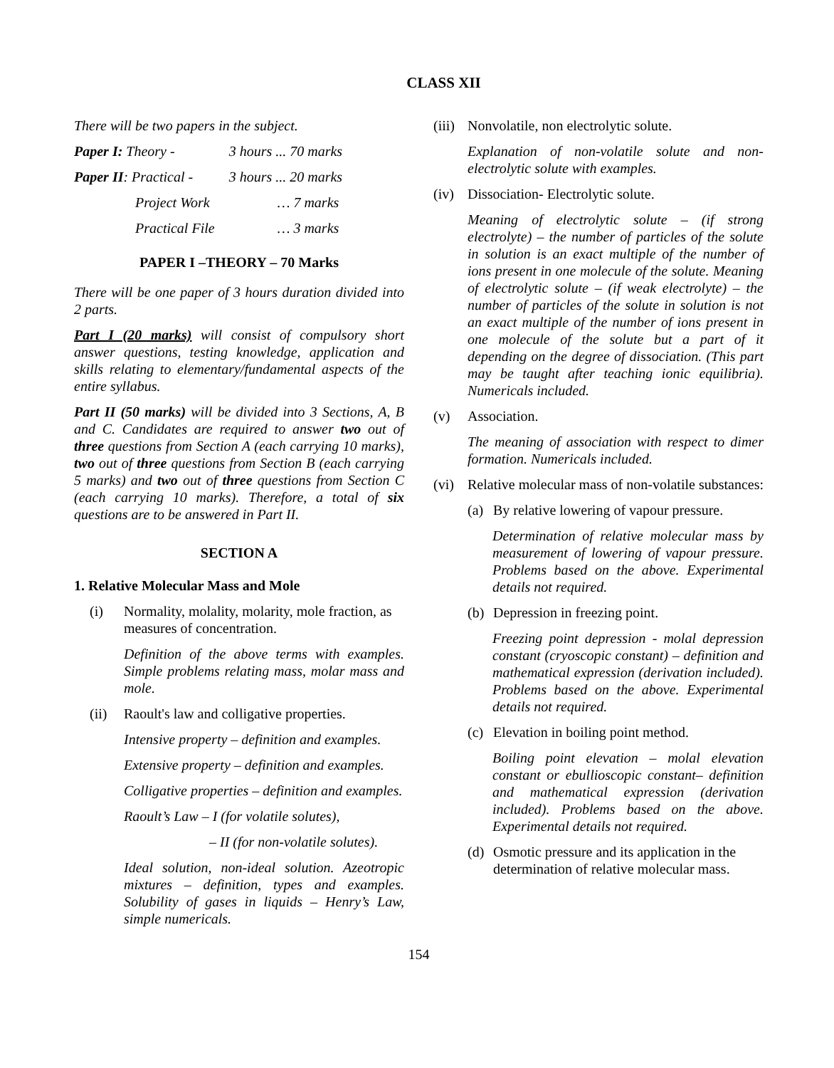CLASS XII
There will be two papers in the subject.
| Paper I: Theory - | 3 hours ... 70 marks |
| Paper II : Practical - | 3 hours ... 20 marks |
| Project Work | … 7 marks |
| Practical File | … 3 marks |
PAPER I –THEORY – 70 Marks
There will be one paper of 3 hours duration divided into 2 parts.
Part I (20 marks) will consist of compulsory short answer questions, testing knowledge, application and skills relating to elementary/fundamental aspects of the entire syllabus.
Part II (50 marks) will be divided into 3 Sections, A, B and C. Candidates are required to answer two out of three questions from Section A (each carrying 10 marks), two out of three questions from Section B (each carrying 5 marks) and two out of three questions from Section C (each carrying 10 marks). Therefore, a total of six questions are to be answered in Part II.
SECTION A
1. Relative Molecular Mass and Mole
(i) Normality, molality, molarity, mole fraction, as measures of concentration.
Definition of the above terms with examples. Simple problems relating mass, molar mass and mole.
(ii) Raoult's law and colligative properties.
Intensive property – definition and examples.
Extensive property – definition and examples.
Colligative properties – definition and examples.
Raoult’s Law – I (for volatile solutes),
– II (for non-volatile solutes).
Ideal solution, non-ideal solution. Azeotropic mixtures – definition, types and examples. Solubility of gases in liquids – Henry’s Law, simple numericals.
(iii) Nonvolatile, non electrolytic solute.
Explanation of non-volatile solute and non-electrolytic solute with examples.
(iv) Dissociation- Electrolytic solute.
Meaning of electrolytic solute – (if strong electrolyte) – the number of particles of the solute in solution is an exact multiple of the number of ions present in one molecule of the solute. Meaning of electrolytic solute – (if weak electrolyte) – the number of particles of the solute in solution is not an exact multiple of the number of ions present in one molecule of the solute but a part of it depending on the degree of dissociation. (This part may be taught after teaching ionic equilibria). Numericals included.
(v) Association.
The meaning of association with respect to dimer formation. Numericals included.
(vi) Relative molecular mass of non-volatile substances:
(a) By relative lowering of vapour pressure.
Determination of relative molecular mass by measurement of lowering of vapour pressure. Problems based on the above. Experimental details not required.
(b) Depression in freezing point.
Freezing point depression - molal depression constant (cryoscopic constant) – definition and mathematical expression (derivation included). Problems based on the above. Experimental details not required.
(c) Elevation in boiling point method.
Boiling point elevation – molal elevation constant or ebullioscopic constant– definition and mathematical expression (derivation included). Problems based on the above. Experimental details not required.
(d) Osmotic pressure and its application in the determination of relative molecular mass.
154